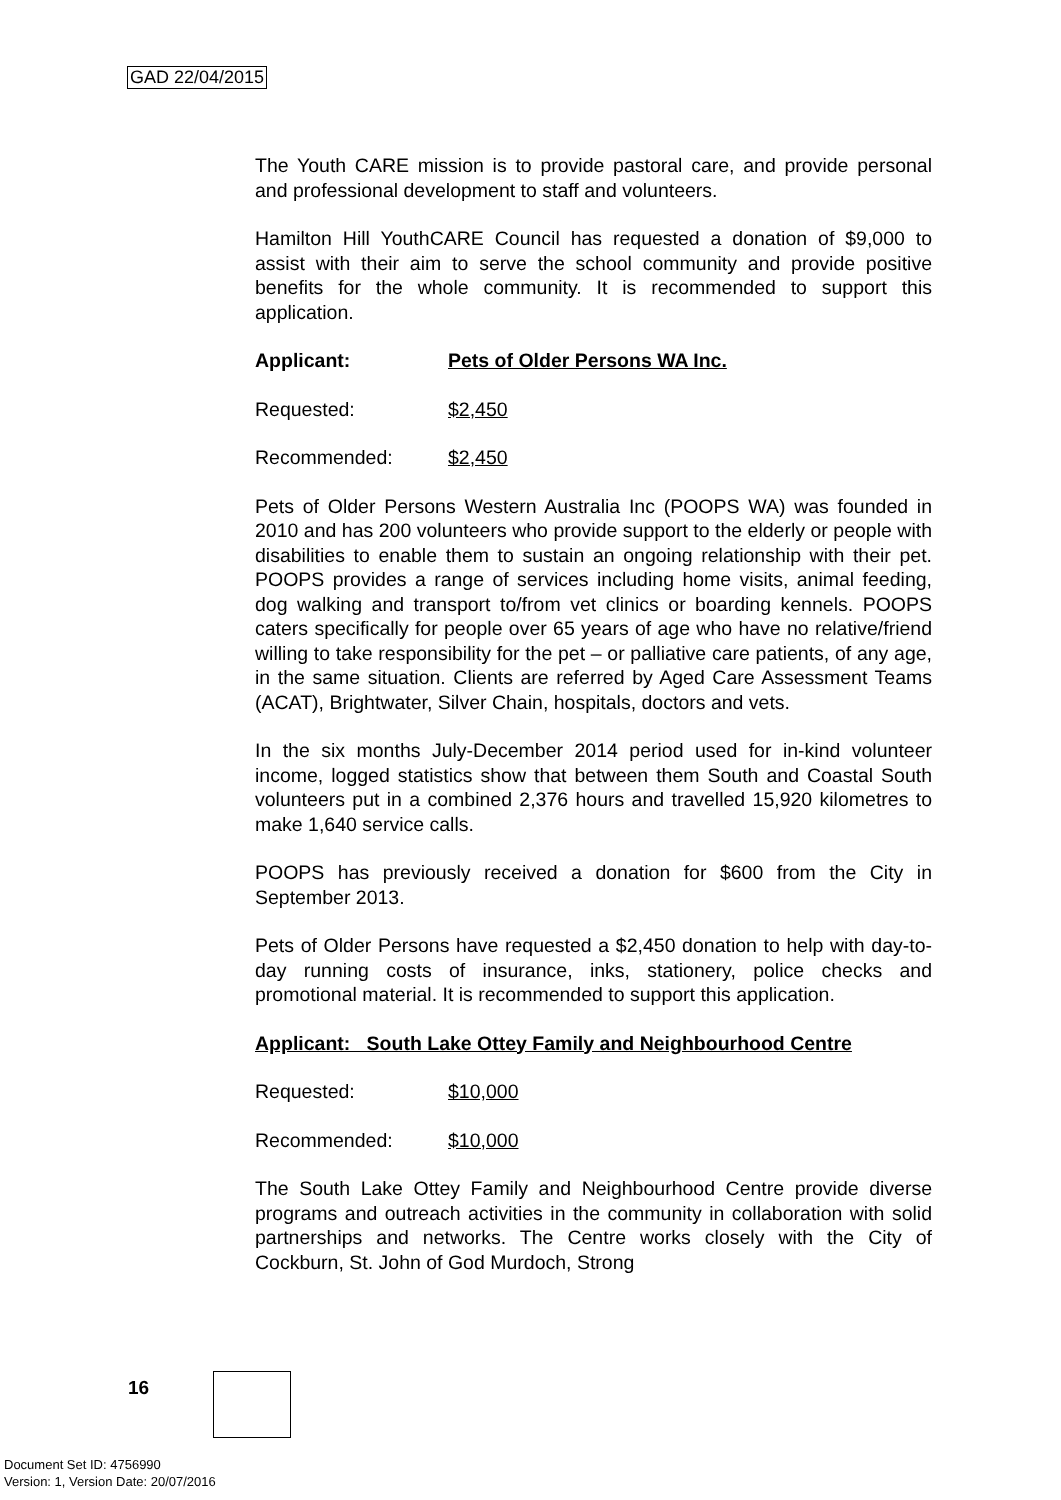GAD 22/04/2015
The Youth CARE mission is to provide pastoral care, and provide personal and professional development to staff and volunteers.
Hamilton Hill YouthCARE Council has requested a donation of $9,000 to assist with their aim to serve the school community and provide positive benefits for the whole community. It is recommended to support this application.
Applicant: Pets of Older Persons WA Inc.
Requested: $2,450
Recommended: $2,450
Pets of Older Persons Western Australia Inc (POOPS WA) was founded in 2010 and has 200 volunteers who provide support to the elderly or people with disabilities to enable them to sustain an ongoing relationship with their pet. POOPS provides a range of services including home visits, animal feeding, dog walking and transport to/from vet clinics or boarding kennels. POOPS caters specifically for people over 65 years of age who have no relative/friend willing to take responsibility for the pet – or palliative care patients, of any age, in the same situation. Clients are referred by Aged Care Assessment Teams (ACAT), Brightwater, Silver Chain, hospitals, doctors and vets.
In the six months July-December 2014 period used for in-kind volunteer income, logged statistics show that between them South and Coastal South volunteers put in a combined 2,376 hours and travelled 15,920 kilometres to make 1,640 service calls.
POOPS has previously received a donation for $600 from the City in September 2013.
Pets of Older Persons have requested a $2,450 donation to help with day-to-day running costs of insurance, inks, stationery, police checks and promotional material. It is recommended to support this application.
Applicant: South Lake Ottey Family and Neighbourhood Centre
Requested: $10,000
Recommended: $10,000
The South Lake Ottey Family and Neighbourhood Centre provide diverse programs and outreach activities in the community in collaboration with solid partnerships and networks. The Centre works closely with the City of Cockburn, St. John of God Murdoch, Strong
16
Document Set ID: 4756990
Version: 1, Version Date: 20/07/2016